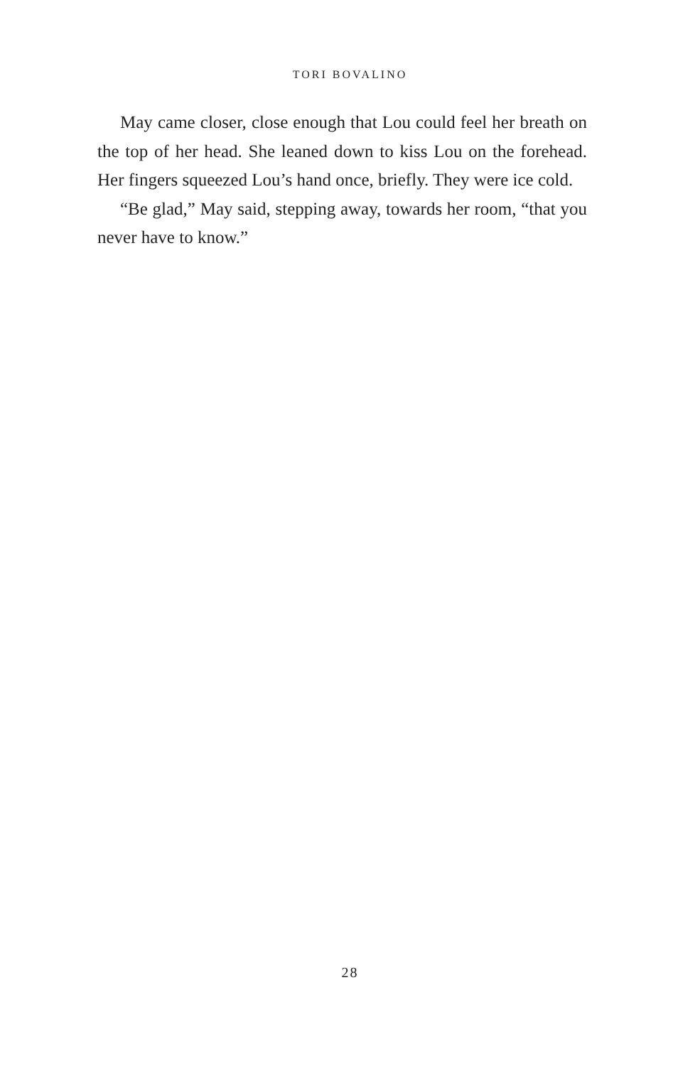TORI BOVALINO
May came closer, close enough that Lou could feel her breath on the top of her head. She leaned down to kiss Lou on the forehead. Her fingers squeezed Lou’s hand once, briefly. They were ice cold.
“Be glad,” May said, stepping away, towards her room, “that you never have to know.”
28